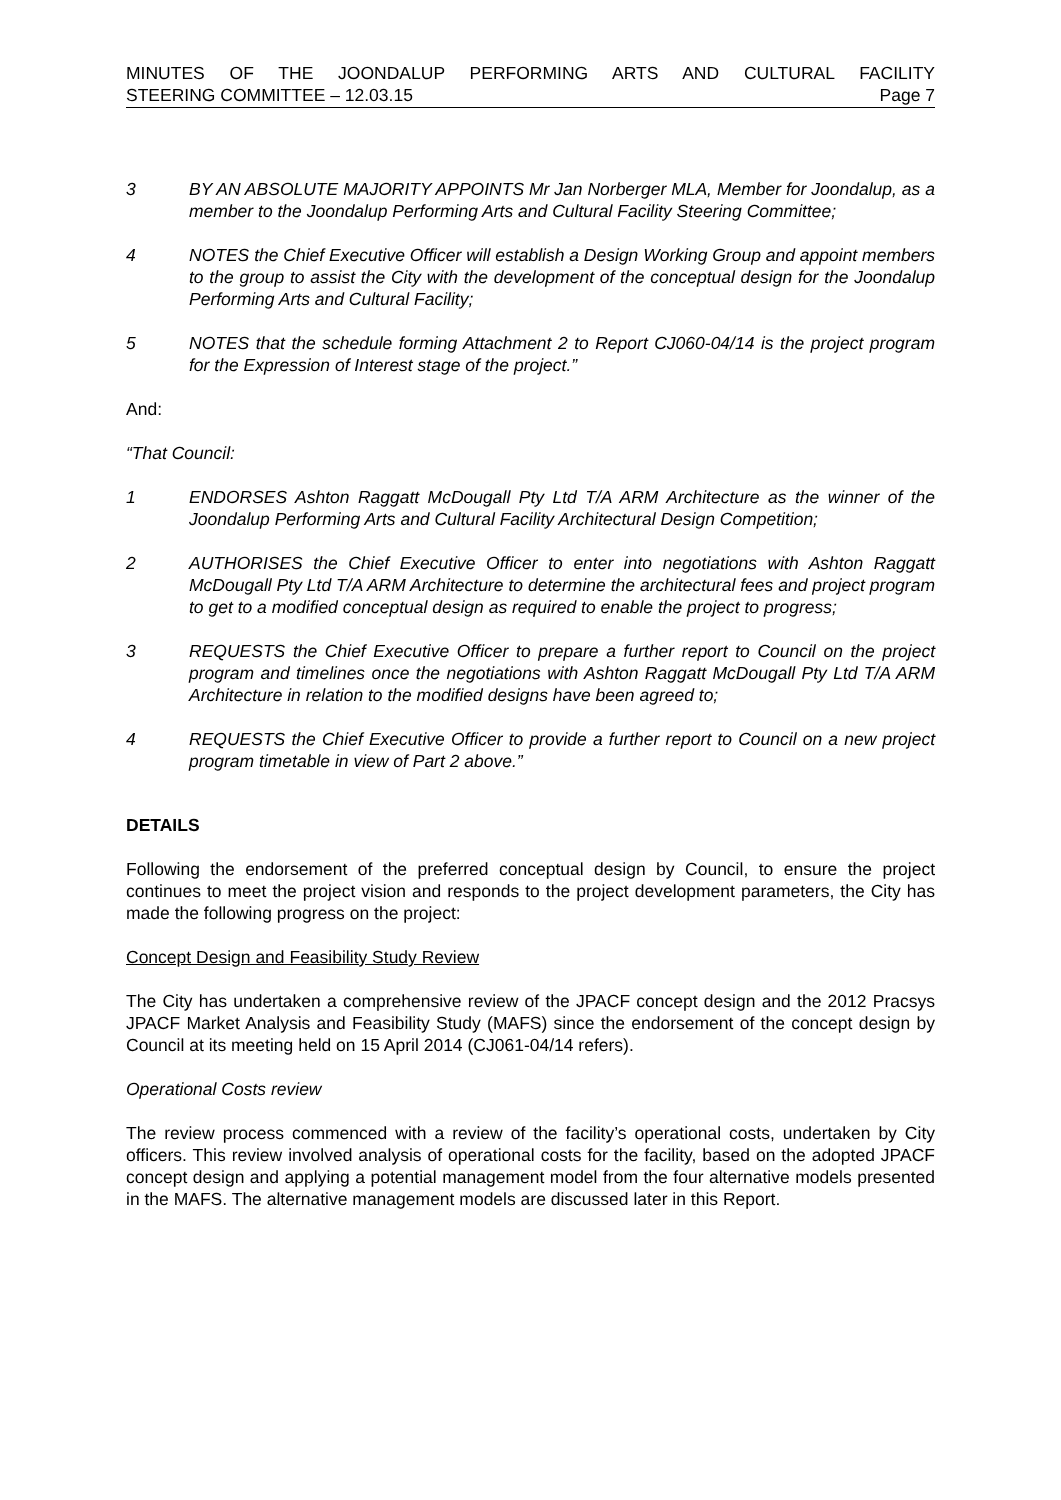MINUTES OF THE JOONDALUP PERFORMING ARTS AND CULTURAL FACILITY
STEERING COMMITTEE – 12.03.15 Page 7
3 BY AN ABSOLUTE MAJORITY APPOINTS Mr Jan Norberger MLA, Member for Joondalup, as a member to the Joondalup Performing Arts and Cultural Facility Steering Committee;
4 NOTES the Chief Executive Officer will establish a Design Working Group and appoint members to the group to assist the City with the development of the conceptual design for the Joondalup Performing Arts and Cultural Facility;
5 NOTES that the schedule forming Attachment 2 to Report CJ060-04/14 is the project program for the Expression of Interest stage of the project.”
And:
“That Council:
1 ENDORSES Ashton Raggatt McDougall Pty Ltd T/A ARM Architecture as the winner of the Joondalup Performing Arts and Cultural Facility Architectural Design Competition;
2 AUTHORISES the Chief Executive Officer to enter into negotiations with Ashton Raggatt McDougall Pty Ltd T/A ARM Architecture to determine the architectural fees and project program to get to a modified conceptual design as required to enable the project to progress;
3 REQUESTS the Chief Executive Officer to prepare a further report to Council on the project program and timelines once the negotiations with Ashton Raggatt McDougall Pty Ltd T/A ARM Architecture in relation to the modified designs have been agreed to;
4 REQUESTS the Chief Executive Officer to provide a further report to Council on a new project program timetable in view of Part 2 above.”
DETAILS
Following the endorsement of the preferred conceptual design by Council, to ensure the project continues to meet the project vision and responds to the project development parameters, the City has made the following progress on the project:
Concept Design and Feasibility Study Review
The City has undertaken a comprehensive review of the JPACF concept design and the 2012 Pracsys JPACF Market Analysis and Feasibility Study (MAFS) since the endorsement of the concept design by Council at its meeting held on 15 April 2014 (CJ061-04/14 refers).
Operational Costs review
The review process commenced with a review of the facility’s operational costs, undertaken by City officers. This review involved analysis of operational costs for the facility, based on the adopted JPACF concept design and applying a potential management model from the four alternative models presented in the MAFS. The alternative management models are discussed later in this Report.